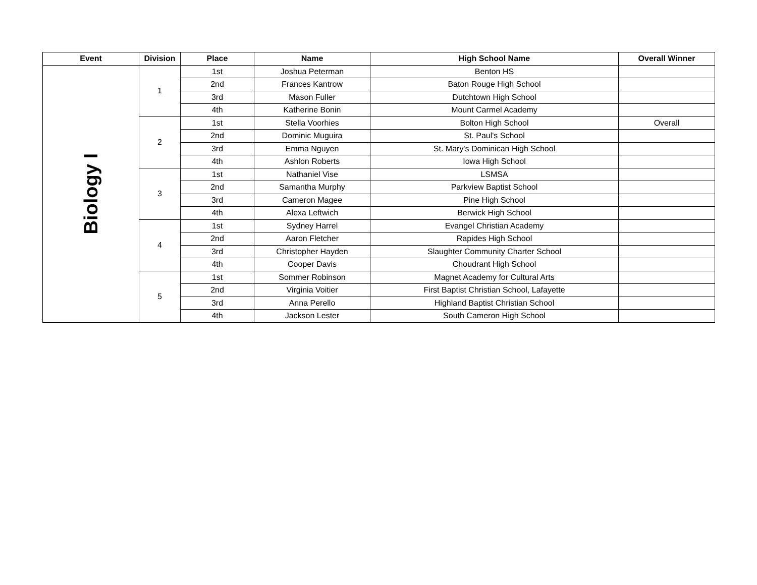| Event | Division | Place | Name | High School Name | Overall Winner |
| --- | --- | --- | --- | --- | --- |
| Biology I | 1 | 1st | Joshua Peterman | Benton HS | |
| | | 2nd | Frances Kantrow | Baton Rouge High School | |
| | | 3rd | Mason Fuller | Dutchtown High School | |
| | | 4th | Katherine Bonin | Mount Carmel Academy | |
| | 2 | 1st | Stella Voorhies | Bolton High School | Overall |
| | | 2nd | Dominic Muguira | St. Paul's School | |
| | | 3rd | Emma Nguyen | St. Mary's Dominican High School | |
| | | 4th | Ashlon Roberts | Iowa High School | |
| | 3 | 1st | Nathaniel Vise | LSMSA | |
| | | 2nd | Samantha Murphy | Parkview Baptist School | |
| | | 3rd | Cameron Magee | Pine High School | |
| | | 4th | Alexa Leftwich | Berwick High School | |
| | 4 | 1st | Sydney Harrel | Evangel Christian Academy | |
| | | 2nd | Aaron Fletcher | Rapides High School | |
| | | 3rd | Christopher Hayden | Slaughter Community Charter School | |
| | | 4th | Cooper Davis | Choudrant High School | |
| | 5 | 1st | Sommer Robinson | Magnet Academy for Cultural Arts | |
| | | 2nd | Virginia Voitier | First Baptist Christian School, Lafayette | |
| | | 3rd | Anna Perello | Highland Baptist Christian School | |
| | | 4th | Jackson Lester | South Cameron High School | |